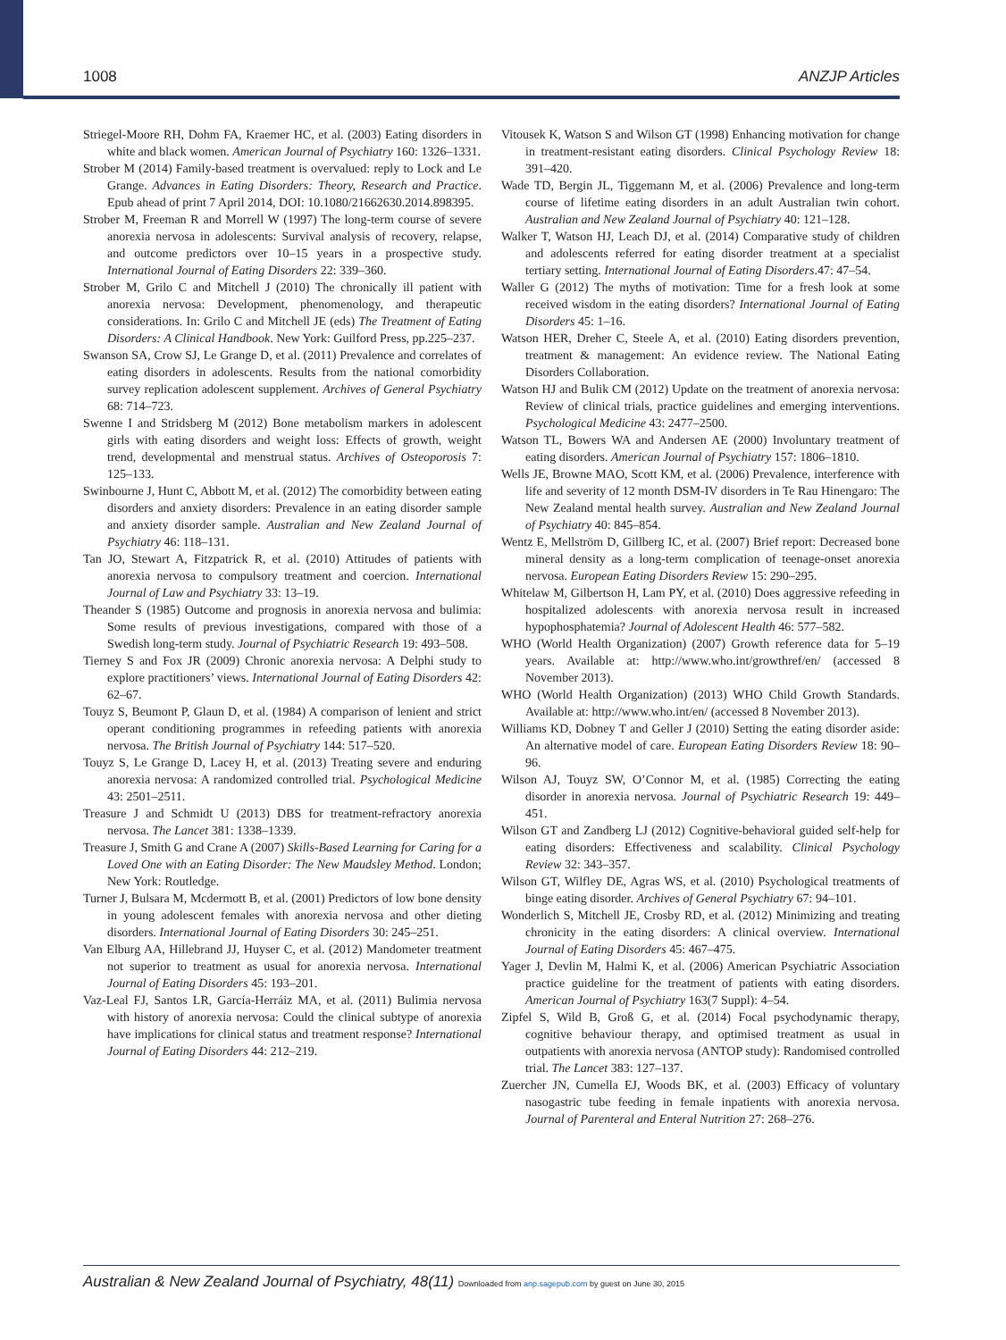1008 ANZJP Articles
Striegel-Moore RH, Dohm FA, Kraemer HC, et al. (2003) Eating disorders in white and black women. American Journal of Psychiatry 160: 1326–1331.
Strober M (2014) Family-based treatment is overvalued: reply to Lock and Le Grange. Advances in Eating Disorders: Theory, Research and Practice. Epub ahead of print 7 April 2014, DOI: 10.1080/21662630.2014.898395.
Strober M, Freeman R and Morrell W (1997) The long-term course of severe anorexia nervosa in adolescents: Survival analysis of recovery, relapse, and outcome predictors over 10–15 years in a prospective study. International Journal of Eating Disorders 22: 339–360.
Strober M, Grilo C and Mitchell J (2010) The chronically ill patient with anorexia nervosa: Development, phenomenology, and therapeutic considerations. In: Grilo C and Mitchell JE (eds) The Treatment of Eating Disorders: A Clinical Handbook. New York: Guilford Press, pp.225–237.
Swanson SA, Crow SJ, Le Grange D, et al. (2011) Prevalence and correlates of eating disorders in adolescents. Results from the national comorbidity survey replication adolescent supplement. Archives of General Psychiatry 68: 714–723.
Swenne I and Stridsberg M (2012) Bone metabolism markers in adolescent girls with eating disorders and weight loss: Effects of growth, weight trend, developmental and menstrual status. Archives of Osteoporosis 7: 125–133.
Swinbourne J, Hunt C, Abbott M, et al. (2012) The comorbidity between eating disorders and anxiety disorders: Prevalence in an eating disorder sample and anxiety disorder sample. Australian and New Zealand Journal of Psychiatry 46: 118–131.
Tan JO, Stewart A, Fitzpatrick R, et al. (2010) Attitudes of patients with anorexia nervosa to compulsory treatment and coercion. International Journal of Law and Psychiatry 33: 13–19.
Theander S (1985) Outcome and prognosis in anorexia nervosa and bulimia: Some results of previous investigations, compared with those of a Swedish long-term study. Journal of Psychiatric Research 19: 493–508.
Tierney S and Fox JR (2009) Chronic anorexia nervosa: A Delphi study to explore practitioners’ views. International Journal of Eating Disorders 42: 62–67.
Touyz S, Beumont P, Glaun D, et al. (1984) A comparison of lenient and strict operant conditioning programmes in refeeding patients with anorexia nervosa. The British Journal of Psychiatry 144: 517–520.
Touyz S, Le Grange D, Lacey H, et al. (2013) Treating severe and enduring anorexia nervosa: A randomized controlled trial. Psychological Medicine 43: 2501–2511.
Treasure J and Schmidt U (2013) DBS for treatment-refractory anorexia nervosa. The Lancet 381: 1338–1339.
Treasure J, Smith G and Crane A (2007) Skills-Based Learning for Caring for a Loved One with an Eating Disorder: The New Maudsley Method. London; New York: Routledge.
Turner J, Bulsara M, Mcdermott B, et al. (2001) Predictors of low bone density in young adolescent females with anorexia nervosa and other dieting disorders. International Journal of Eating Disorders 30: 245–251.
Van Elburg AA, Hillebrand JJ, Huyser C, et al. (2012) Mandometer treatment not superior to treatment as usual for anorexia nervosa. International Journal of Eating Disorders 45: 193–201.
Vaz-Leal FJ, Santos LR, García-Herráiz MA, et al. (2011) Bulimia nervosa with history of anorexia nervosa: Could the clinical subtype of anorexia have implications for clinical status and treatment response? International Journal of Eating Disorders 44: 212–219.
Vitousek K, Watson S and Wilson GT (1998) Enhancing motivation for change in treatment-resistant eating disorders. Clinical Psychology Review 18: 391–420.
Wade TD, Bergin JL, Tiggemann M, et al. (2006) Prevalence and long-term course of lifetime eating disorders in an adult Australian twin cohort. Australian and New Zealand Journal of Psychiatry 40: 121–128.
Walker T, Watson HJ, Leach DJ, et al. (2014) Comparative study of children and adolescents referred for eating disorder treatment at a specialist tertiary setting. International Journal of Eating Disorders.47: 47–54.
Waller G (2012) The myths of motivation: Time for a fresh look at some received wisdom in the eating disorders? International Journal of Eating Disorders 45: 1–16.
Watson HER, Dreher C, Steele A, et al. (2010) Eating disorders prevention, treatment & management: An evidence review. The National Eating Disorders Collaboration.
Watson HJ and Bulik CM (2012) Update on the treatment of anorexia nervosa: Review of clinical trials, practice guidelines and emerging interventions. Psychological Medicine 43: 2477–2500.
Watson TL, Bowers WA and Andersen AE (2000) Involuntary treatment of eating disorders. American Journal of Psychiatry 157: 1806–1810.
Wells JE, Browne MAO, Scott KM, et al. (2006) Prevalence, interference with life and severity of 12 month DSM-IV disorders in Te Rau Hinengaro: The New Zealand mental health survey. Australian and New Zealand Journal of Psychiatry 40: 845–854.
Wentz E, Mellström D, Gillberg IC, et al. (2007) Brief report: Decreased bone mineral density as a long-term complication of teenage-onset anorexia nervosa. European Eating Disorders Review 15: 290–295.
Whitelaw M, Gilbertson H, Lam PY, et al. (2010) Does aggressive refeeding in hospitalized adolescents with anorexia nervosa result in increased hypophosphatemia? Journal of Adolescent Health 46: 577–582.
WHO (World Health Organization) (2007) Growth reference data for 5–19 years. Available at: http://www.who.int/growthref/en/ (accessed 8 November 2013).
WHO (World Health Organization) (2013) WHO Child Growth Standards. Available at: http://www.who.int/en/ (accessed 8 November 2013).
Williams KD, Dobney T and Geller J (2010) Setting the eating disorder aside: An alternative model of care. European Eating Disorders Review 18: 90–96.
Wilson AJ, Touyz SW, O’Connor M, et al. (1985) Correcting the eating disorder in anorexia nervosa. Journal of Psychiatric Research 19: 449–451.
Wilson GT and Zandberg LJ (2012) Cognitive-behavioral guided self-help for eating disorders: Effectiveness and scalability. Clinical Psychology Review 32: 343–357.
Wilson GT, Wilfley DE, Agras WS, et al. (2010) Psychological treatments of binge eating disorder. Archives of General Psychiatry 67: 94–101.
Wonderlich S, Mitchell JE, Crosby RD, et al. (2012) Minimizing and treating chronicity in the eating disorders: A clinical overview. International Journal of Eating Disorders 45: 467–475.
Yager J, Devlin M, Halmi K, et al. (2006) American Psychiatric Association practice guideline for the treatment of patients with eating disorders. American Journal of Psychiatry 163(7 Suppl): 4–54.
Zipfel S, Wild B, Groß G, et al. (2014) Focal psychodynamic therapy, cognitive behaviour therapy, and optimised treatment as usual in outpatients with anorexia nervosa (ANTOP study): Randomised controlled trial. The Lancet 383: 127–137.
Zuercher JN, Cumella EJ, Woods BK, et al. (2003) Efficacy of voluntary nasogastric tube feeding in female inpatients with anorexia nervosa. Journal of Parenteral and Enteral Nutrition 27: 268–276.
Australian & New Zealand Journal of Psychiatry, 48(11) Downloaded from anp.sagepub.com by guest on June 30, 2015